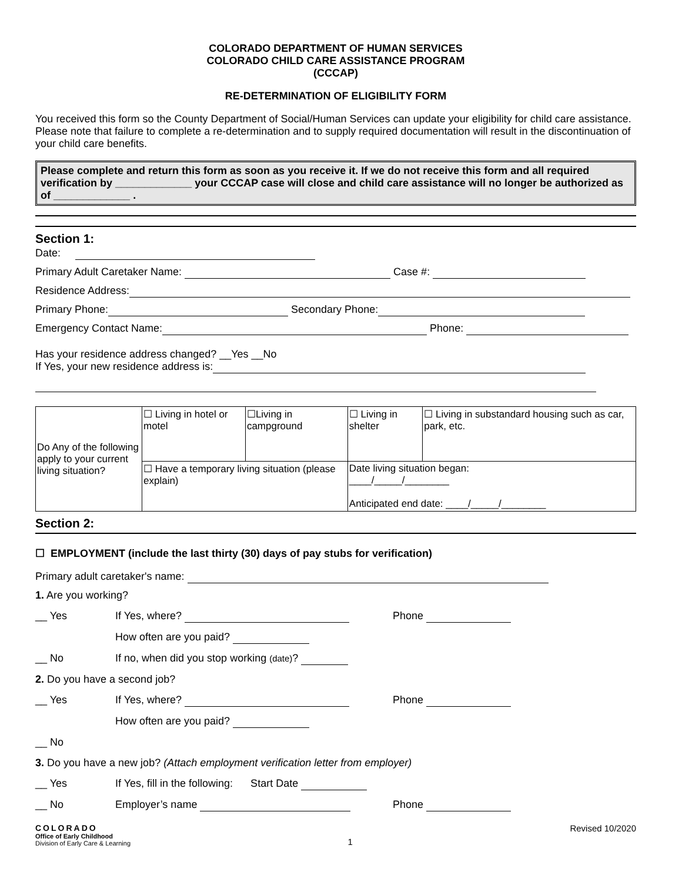COLORADO DEPARTMENT OF HUMAN SERVICES
COLORADO CHILD CARE ASSISTANCE PROGRAM
(CCCAP)
RE-DETERMINATION OF ELIGIBILITY FORM
You received this form so the County Department of Social/Human Services can update your eligibility for child care assistance. Please note that failure to complete a re-determination and to supply required documentation will result in the discontinuation of your child care benefits.
Please complete and return this form as soon as you receive it. If we do not receive this form and all required verification by _____________ your CCCAP case will close and child care assistance will no longer be authorized as of _____________ .
Section 1:
Date:
Primary Adult Caretaker Name: Case #:
Residence Address:
Primary Phone: Secondary Phone:
Emergency Contact Name: Phone:
Has your residence address changed? __Yes __No
If Yes, your new residence address is:
| Do Any of the following apply to your current living situation? | ☐ Living in hotel or motel | ☐Living in campground | ☐ Living in shelter | ☐ Living in substandard housing such as car, park, etc. |
| | ☐ Have a temporary living situation (please explain) | | Date living situation began: ____/_____/________ Anticipated end date: ____/_____/________ | |
Section 2:
☐ EMPLOYMENT (include the last thirty (30) days of pay stubs for verification)
Primary adult caretaker's name:
1. Are you working?
__ Yes If Yes, where? Phone
How often are you paid?
__ No If no, when did you stop working (date)?
2. Do you have a second job?
__ Yes If Yes, where? Phone
How often are you paid?
__ No
3. Do you have a new job? (Attach employment verification letter from employer)
__ Yes If Yes, fill in the following: Start Date
__ No Employer’s name Phone
COLORADO
Office of Early Childhood
Division of Early Care & Learning
1
Revised 10/2020